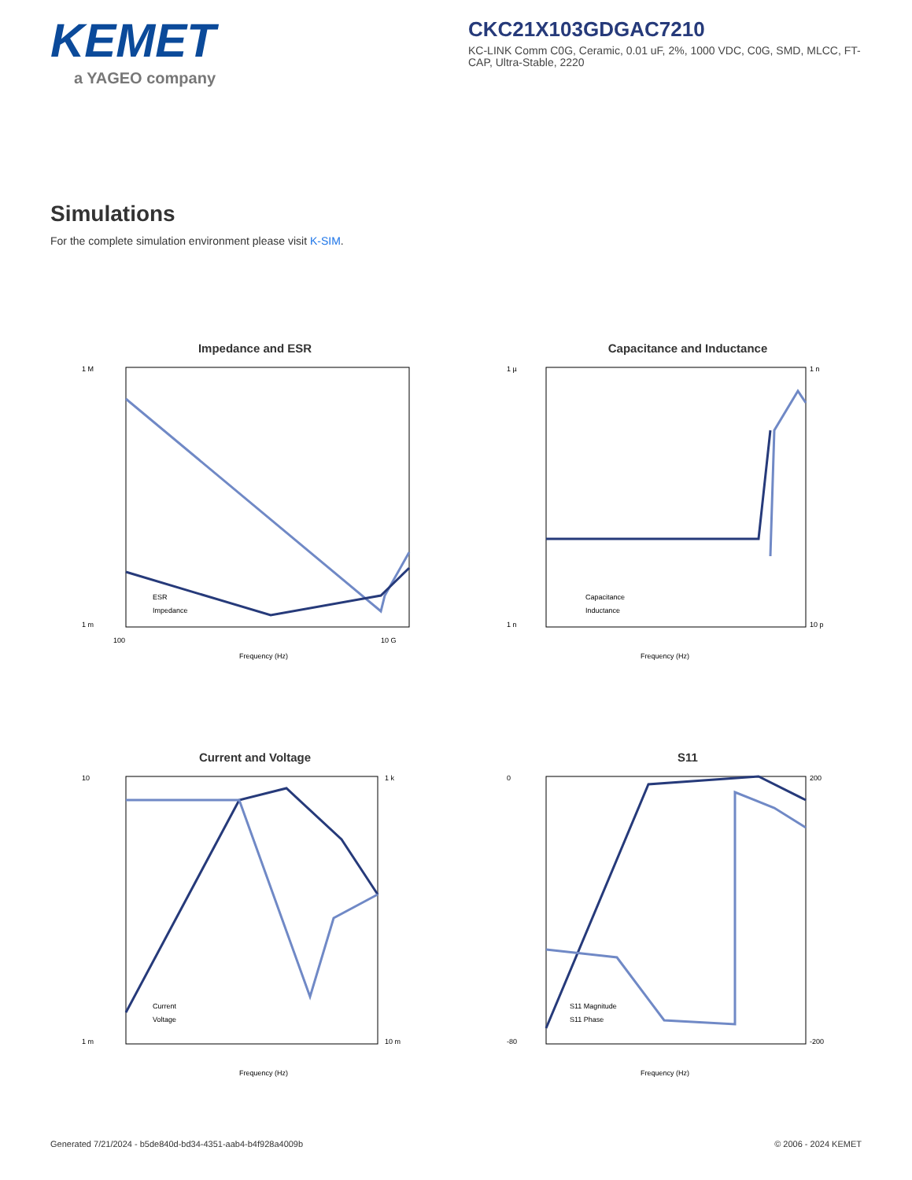KEMET
a YAGEO company
CKC21X103GDGAC7210
KC-LINK Comm C0G, Ceramic, 0.01 uF, 2%, 1000 VDC, C0G, SMD, MLCC, FT-CAP, Ultra-Stable, 2220
Simulations
For the complete simulation environment please visit K-SIM.
Impedance and ESR
1 M
1 m
100
10 G
Frequency (Hz)
ESR
Impedance
Capacitance and Inductance
1 µ
1 n
1 n
10 p
Frequency (Hz)
Capacitance
Inductance
Current and Voltage
10
1 m
1 k
10 m
Frequency (Hz)
Current
Voltage
S11
0
-80
200
-200
Frequency (Hz)
S11 Magnitude
S11 Phase
Generated 7/21/2024 - b5de840d-bd34-4351-aab4-b4f928a4009b © 2006 - 2024 KEMET